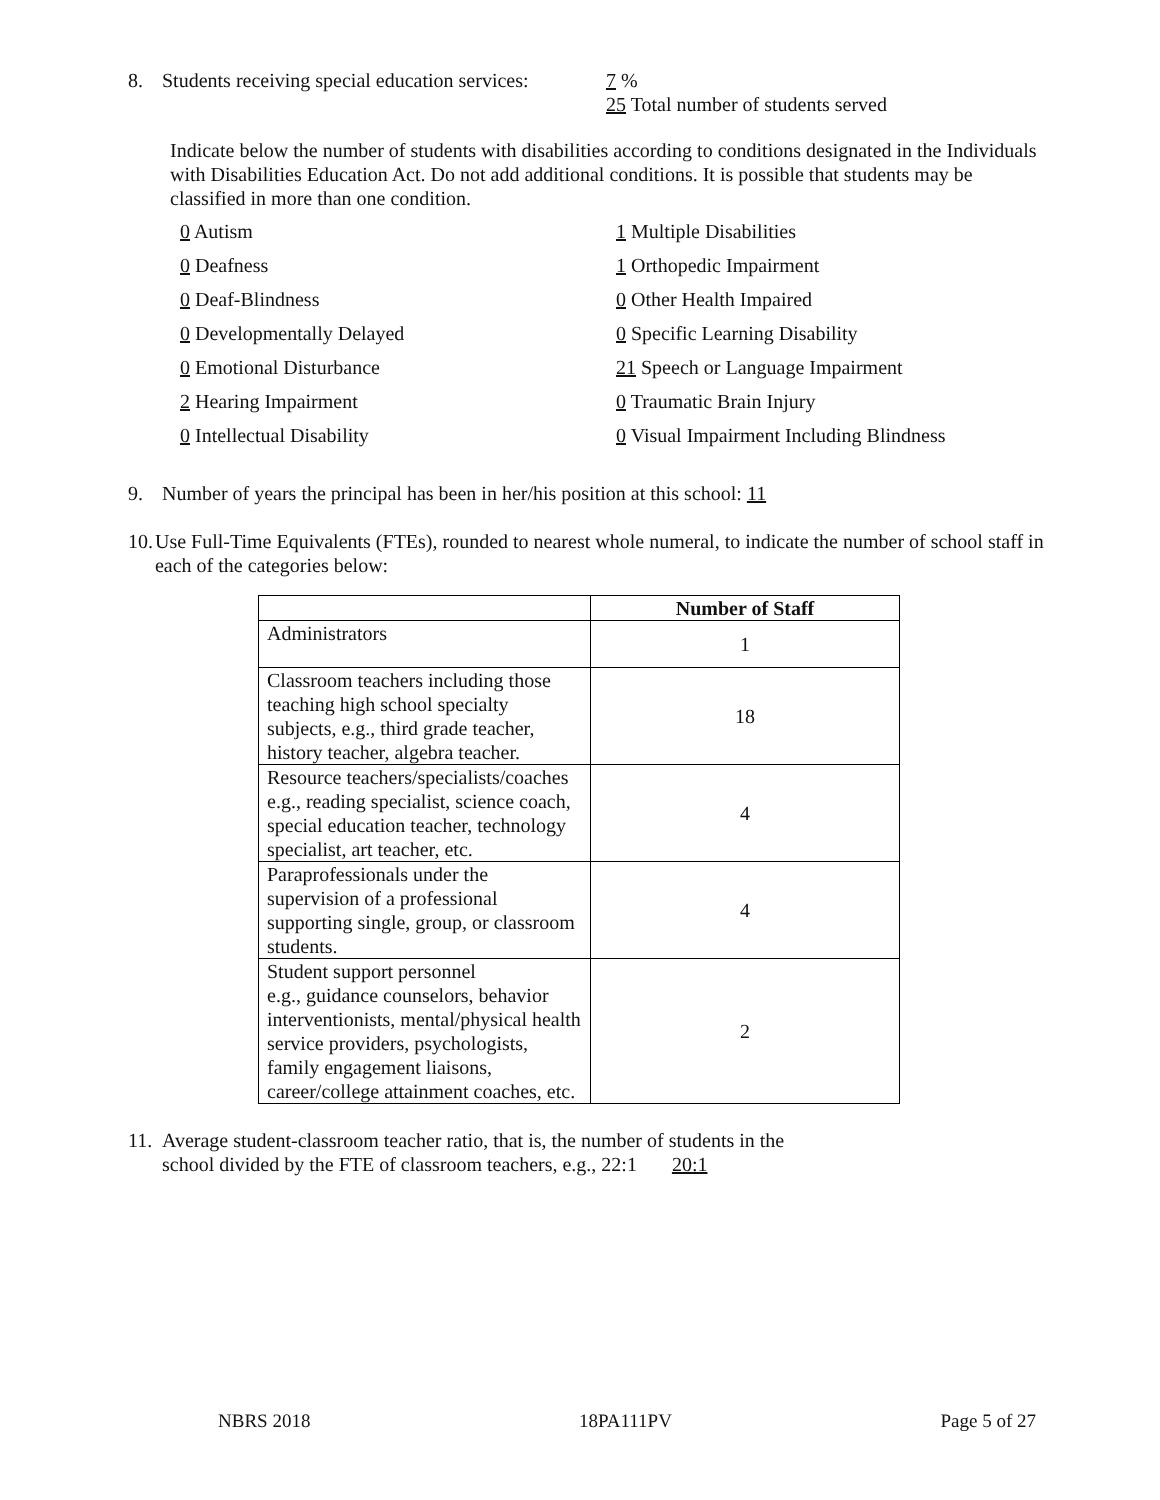8. Students receiving special education services:
7 %
25 Total number of students served
Indicate below the number of students with disabilities according to conditions designated in the Individuals with Disabilities Education Act. Do not add additional conditions. It is possible that students may be classified in more than one condition.
0 Autism
1 Multiple Disabilities
0 Deafness
1 Orthopedic Impairment
0 Deaf-Blindness
0 Other Health Impaired
0 Developmentally Delayed
0 Specific Learning Disability
0 Emotional Disturbance
21 Speech or Language Impairment
2 Hearing Impairment
0 Traumatic Brain Injury
0 Intellectual Disability
0 Visual Impairment Including Blindness
9. Number of years the principal has been in her/his position at this school: 11
10.
Use Full-Time Equivalents (FTEs), rounded to nearest whole numeral, to indicate the number of school staff in each of the categories below:
| | Number of Staff |
| --- | --- |
| Administrators | 1 |
| Classroom teachers including those teaching high school specialty subjects, e.g., third grade teacher, history teacher, algebra teacher. | 18 |
| Resource teachers/specialists/coaches e.g., reading specialist, science coach, special education teacher, technology specialist, art teacher, etc. | 4 |
| Paraprofessionals under the supervision of a professional supporting single, group, or classroom students. | 4 |
| Student support personnel e.g., guidance counselors, behavior interventionists, mental/physical health service providers, psychologists, family engagement liaisons, career/college attainment coaches, etc. | 2 |
11.
Average student-classroom teacher ratio, that is, the number of students in the
school divided by the FTE of classroom teachers, e.g., 22:1 20:1
NBRS 2018 18PA111PV Page 5 of 27